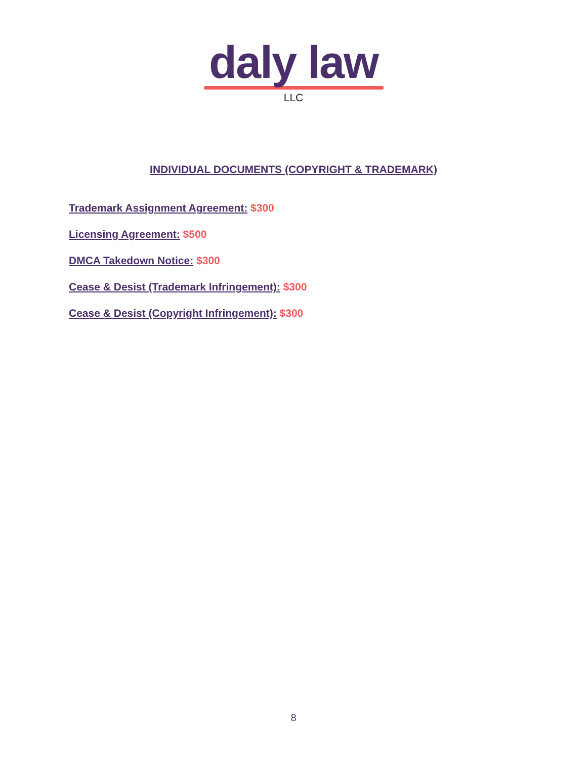daly law
LLC
INDIVIDUAL DOCUMENTS (COPYRIGHT & TRADEMARK)
Trademark Assignment Agreement: $300
Licensing Agreement: $500
DMCA Takedown Notice: $300
Cease & Desist (Trademark Infringement): $300
Cease & Desist (Copyright Infringement): $300
8